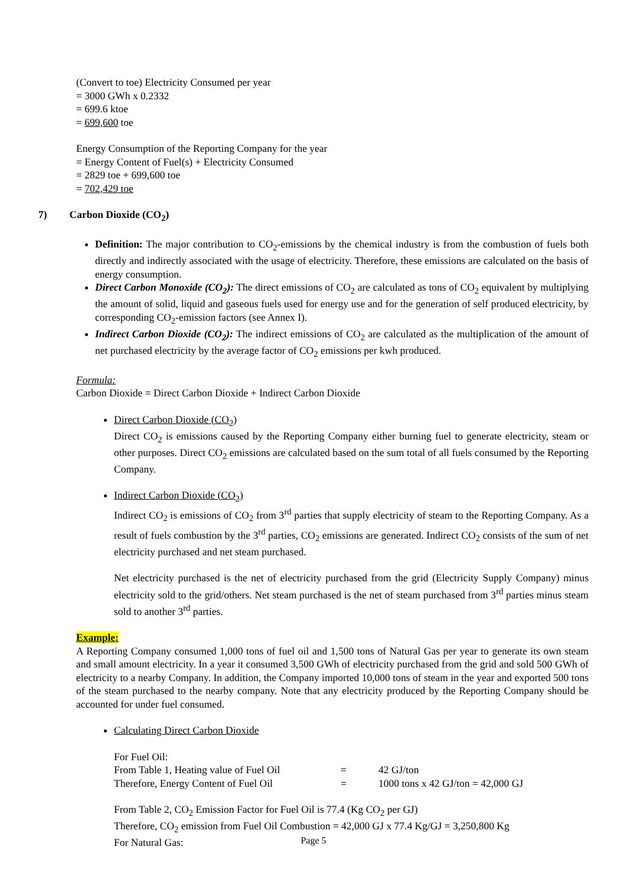(Convert to toe) Electricity Consumed per year
= 3000 GWh x 0.2332
= 699.6 ktoe
= 699,600 toe
Energy Consumption of the Reporting Company for the year
= Energy Content of Fuel(s) + Electricity Consumed
= 2829 toe + 699,600 toe
= 702,429 toe
7) Carbon Dioxide (CO<sub>2</sub>)
Definition: The major contribution to CO<sub>2</sub>-emissions by the chemical industry is from the combustion of fuels both directly and indirectly associated with the usage of electricity. Therefore, these emissions are calculated on the basis of energy consumption.
Direct Carbon Monoxide (CO<sub>2</sub>): The direct emissions of CO<sub>2</sub> are calculated as tons of CO<sub>2</sub> equivalent by multiplying the amount of solid, liquid and gaseous fuels used for energy use and for the generation of self produced electricity, by corresponding CO<sub>2</sub>-emission factors (see Annex I).
Indirect Carbon Dioxide (CO<sub>2</sub>): The indirect emissions of CO<sub>2</sub> are calculated as the multiplication of the amount of net purchased electricity by the average factor of CO<sub>2</sub> emissions per kwh produced.
Formula:
Carbon Dioxide = Direct Carbon Dioxide + Indirect Carbon Dioxide
Direct Carbon Dioxide (CO<sub>2</sub>)
Direct CO<sub>2</sub> is emissions caused by the Reporting Company either burning fuel to generate electricity, steam or other purposes. Direct CO<sub>2</sub> emissions are calculated based on the sum total of all fuels consumed by the Reporting Company.
Indirect Carbon Dioxide (CO<sub>2</sub>)
Indirect CO<sub>2</sub> is emissions of CO<sub>2</sub> from 3<sup>rd</sup> parties that supply electricity of steam to the Reporting Company. As a result of fuels combustion by the 3<sup>rd</sup> parties, CO<sub>2</sub> emissions are generated. Indirect CO<sub>2</sub> consists of the sum of net electricity purchased and net steam purchased.
Net electricity purchased is the net of electricity purchased from the grid (Electricity Supply Company) minus electricity sold to the grid/others. Net steam purchased is the net of steam purchased from 3<sup>rd</sup> parties minus steam sold to another 3<sup>rd</sup> parties.
Example:
A Reporting Company consumed 1,000 tons of fuel oil and 1,500 tons of Natural Gas per year to generate its own steam and small amount electricity. In a year it consumed 3,500 GWh of electricity purchased from the grid and sold 500 GWh of electricity to a nearby Company. In addition, the Company imported 10,000 tons of steam in the year and exported 500 tons of the steam purchased to the nearby company. Note that any electricity produced by the Reporting Company should be accounted for under fuel consumed.
Calculating Direct Carbon Dioxide
For Fuel Oil:
| From Table 1, Heating value of Fuel Oil | = | 42 GJ/ton |
| Therefore, Energy Content of Fuel Oil | = | 1000 tons x 42 GJ/ton = 42,000 GJ |
From Table 2, CO<sub>2</sub> Emission Factor for Fuel Oil is 77.4 (Kg CO<sub>2</sub> per GJ)
Therefore, CO<sub>2</sub> emission from Fuel Oil Combustion = 42,000 GJ x 77.4 Kg/GJ = 3,250,800 Kg
For Natural Gas:
Page 5